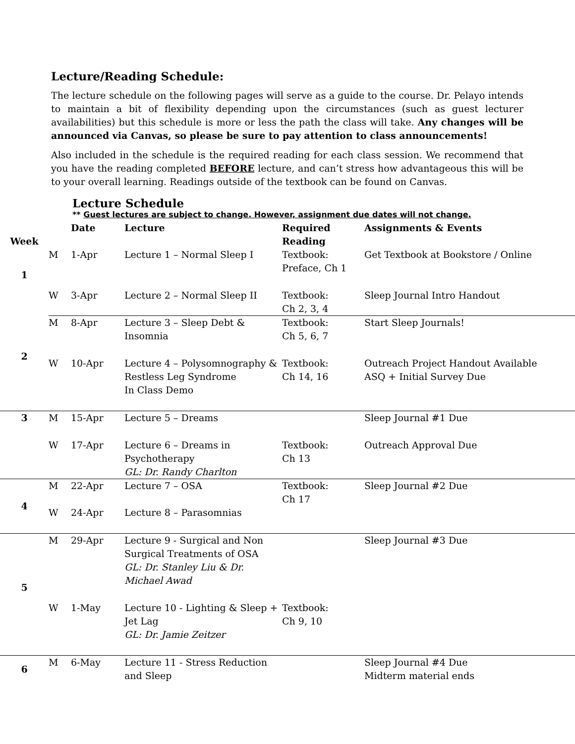Lecture/Reading Schedule:
The lecture schedule on the following pages will serve as a guide to the course. Dr. Pelayo intends to maintain a bit of flexibility depending upon the circumstances (such as guest lecturer availabilities) but this schedule is more or less the path the class will take. Any changes will be announced via Canvas, so please be sure to pay attention to class announcements!
Also included in the schedule is the required reading for each class session. We recommend that you have the reading completed BEFORE lecture, and can’t stress how advantageous this will be to your overall learning. Readings outside of the textbook can be found on Canvas.
Lecture Schedule
** Guest lectures are subject to change. However, assignment due dates will not change.
| Week | | Date | Lecture | Required Reading | Assignments & Events |
| --- | --- | --- | --- | --- | --- |
| 1 | M | 1-Apr | Lecture 1 – Normal Sleep I | Textbook: Preface, Ch 1 | Get Textbook at Bookstore / Online |
| | W | 3-Apr | Lecture 2 – Normal Sleep II | Textbook: Ch 2, 3, 4 | Sleep Journal Intro Handout |
| 2 | M | 8-Apr | Lecture 3 – Sleep Debt & Insomnia | Textbook: Ch 5, 6, 7 | Start Sleep Journals! |
| | W | 10-Apr | Lecture 4 – Polysomnography & Restless Leg Syndrome In Class Demo | Textbook: Ch 14, 16 | Outreach Project Handout Available ASQ + Initial Survey Due |
| 3 | M | 15-Apr | Lecture 5 – Dreams | | Sleep Journal #1 Due |
| | W | 17-Apr | Lecture 6 – Dreams in Psychotherapy GL: Dr. Randy Charlton | Textbook: Ch 13 | Outreach Approval Due |
| 4 | M | 22-Apr | Lecture 7 – OSA | Textbook: Ch 17 | Sleep Journal #2 Due |
| | W | 24-Apr | Lecture 8 – Parasomnias | | |
| 5 | M | 29-Apr | Lecture 9 - Surgical and Non Surgical Treatments of OSA GL: Dr. Stanley Liu & Dr. Michael Awad | | Sleep Journal #3 Due |
| | W | 1-May | Lecture 10 - Lighting & Sleep + Jet Lag GL: Dr. Jamie Zeitzer | Textbook: Ch 9, 10 | |
| 6 | M | 6-May | Lecture 11 - Stress Reduction and Sleep | | Sleep Journal #4 Due Midterm material ends |